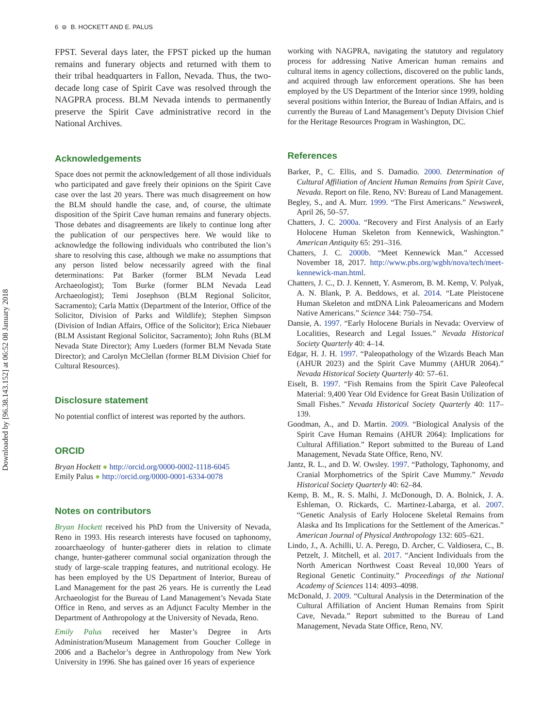Downloaded by [96.38.143.152] at 06:52 08 January 2018
6 ⊜ B. HOCKETT AND E. PALUS
FPST. Several days later, the FPST picked up the human remains and funerary objects and returned with them to their tribal headquarters in Fallon, Nevada. Thus, the two-decade long case of Spirit Cave was resolved through the NAGPRA process. BLM Nevada intends to permanently preserve the Spirit Cave administrative record in the National Archives.
Acknowledgements
Space does not permit the acknowledgement of all those individuals who participated and gave freely their opinions on the Spirit Cave case over the last 20 years. There was much disagreement on how the BLM should handle the case, and, of course, the ultimate disposition of the Spirit Cave human remains and funerary objects. Those debates and disagreements are likely to continue long after the publication of our perspectives here. We would like to acknowledge the following individuals who contributed the lion’s share to resolving this case, although we make no assumptions that any person listed below necessarily agreed with the final determinations: Pat Barker (former BLM Nevada Lead Archaeologist); Tom Burke (former BLM Nevada Lead Archaeologist); Temi Josephson (BLM Regional Solicitor, Sacramento); Carla Mattix (Department of the Interior, Office of the Solicitor, Division of Parks and Wildlife); Stephen Simpson (Division of Indian Affairs, Office of the Solicitor); Erica Niebauer (BLM Assistant Regional Solicitor, Sacramento); John Ruhs (BLM Nevada State Director); Amy Lueders (former BLM Nevada State Director); and Carolyn McClellan (former BLM Division Chief for Cultural Resources).
Disclosure statement
No potential conflict of interest was reported by the authors.
ORCID
Bryan Hockett ● http://orcid.org/0000-0002-1118-6045
Emily Palus ● http://orcid.org/0000-0001-6334-0078
Notes on contributors
Bryan Hockett received his PhD from the University of Nevada, Reno in 1993. His research interests have focused on taphonomy, zooarchaeology of hunter-gatherer diets in relation to climate change, hunter-gatherer communal social organization through the study of large-scale trapping features, and nutritional ecology. He has been employed by the US Department of Interior, Bureau of Land Management for the past 26 years. He is currently the Lead Archaeologist for the Bureau of Land Management’s Nevada State Office in Reno, and serves as an Adjunct Faculty Member in the Department of Anthropology at the University of Nevada, Reno.
Emily Palus received her Master’s Degree in Arts Administration/Museum Management from Goucher College in 2006 and a Bachelor’s degree in Anthropology from New York University in 1996. She has gained over 16 years of experience
working with NAGPRA, navigating the statutory and regulatory process for addressing Native American human remains and cultural items in agency collections, discovered on the public lands, and acquired through law enforcement operations. She has been employed by the US Department of the Interior since 1999, holding several positions within Interior, the Bureau of Indian Affairs, and is currently the Bureau of Land Management’s Deputy Division Chief for the Heritage Resources Program in Washington, DC.
References
Barker, P., C. Ellis, and S. Damadio. 2000. Determination of Cultural Affiliation of Ancient Human Remains from Spirit Cave, Nevada. Report on file. Reno, NV: Bureau of Land Management.
Begley, S., and A. Murr. 1999. “The First Americans.” Newsweek, April 26, 50–57.
Chatters, J. C. 2000a. “Recovery and First Analysis of an Early Holocene Human Skeleton from Kennewick, Washington.” American Antiquity 65: 291–316.
Chatters, J. C. 2000b. “Meet Kennewick Man.” Accessed November 18, 2017. http://www.pbs.org/wgbh/nova/tech/meet-kennewick-man.html.
Chatters, J. C., D. J. Kennett, Y. Asmerom, B. M. Kemp, V. Polyak, A. N. Blank, P. A. Beddows, et al. 2014. “Late Pleistocene Human Skeleton and mtDNA Link Paleoamericans and Modern Native Americans.” Science 344: 750–754.
Dansie, A. 1997. “Early Holocene Burials in Nevada: Overview of Localities, Research and Legal Issues.” Nevada Historical Society Quarterly 40: 4–14.
Edgar, H. J. H. 1997. “Paleopathology of the Wizards Beach Man (AHUR 2023) and the Spirit Cave Mummy (AHUR 2064).” Nevada Historical Society Quarterly 40: 57–61.
Eiselt, B. 1997. “Fish Remains from the Spirit Cave Paleofecal Material: 9,400 Year Old Evidence for Great Basin Utilization of Small Fishes.” Nevada Historical Society Quarterly 40: 117–139.
Goodman, A., and D. Martin. 2009. “Biological Analysis of the Spirit Cave Human Remains (AHUR 2064): Implications for Cultural Affiliation.” Report submitted to the Bureau of Land Management, Nevada State Office, Reno, NV.
Jantz, R. L., and D. W. Owsley. 1997. “Pathology, Taphonomy, and Cranial Morphometrics of the Spirit Cave Mummy.” Nevada Historical Society Quarterly 40: 62–84.
Kemp, B. M., R. S. Malhi, J. McDonough, D. A. Bolnick, J. A. Eshleman, O. Rickards, C. Martinez-Labarga, et al. 2007. “Genetic Analysis of Early Holocene Skeletal Remains from Alaska and Its Implications for the Settlement of the Americas.” American Journal of Physical Anthropology 132: 605–621.
Lindo, J., A. Achilli, U. A. Perego, D. Archer, C. Valdiosera, C., B. Petzelt, J. Mitchell, et al. 2017. “Ancient Individuals from the North American Northwest Coast Reveal 10,000 Years of Regional Genetic Continuity.” Proceedings of the National Academy of Sciences 114: 4093–4098.
McDonald, J. 2009. “Cultural Analysis in the Determination of the Cultural Affiliation of Ancient Human Remains from Spirit Cave, Nevada.” Report submitted to the Bureau of Land Management, Nevada State Office, Reno, NV.